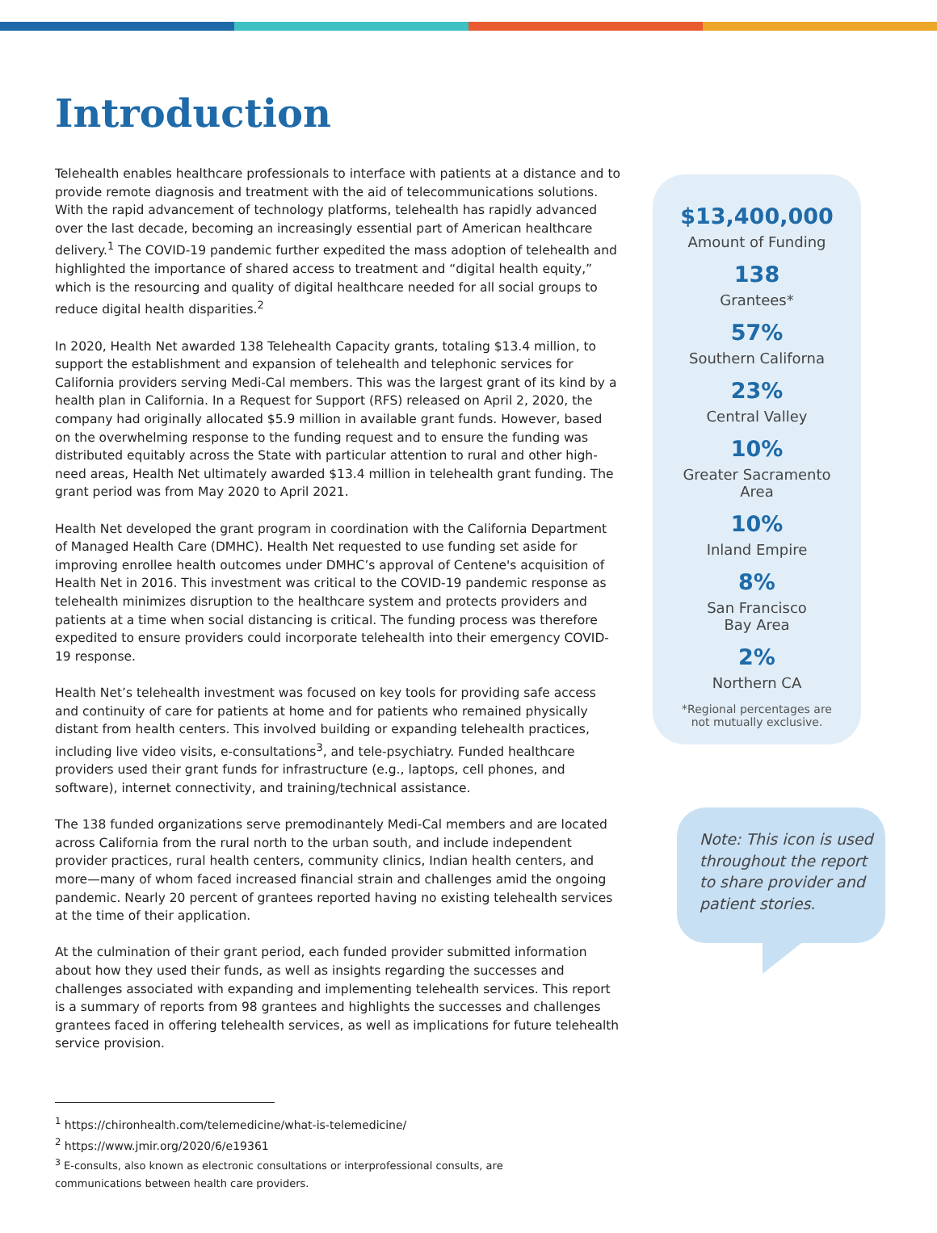Introduction
Telehealth enables healthcare professionals to interface with patients at a distance and to provide remote diagnosis and treatment with the aid of telecommunications solutions. With the rapid advancement of technology platforms, telehealth has rapidly advanced over the last decade, becoming an increasingly essential part of American healthcare delivery.<sup>1</sup> The COVID-19 pandemic further expedited the mass adoption of telehealth and highlighted the importance of shared access to treatment and “digital health equity,” which is the resourcing and quality of digital healthcare needed for all social groups to reduce digital health disparities.<sup>2</sup>
In 2020, Health Net awarded 138 Telehealth Capacity grants, totaling $13.4 million, to support the establishment and expansion of telehealth and telephonic services for California providers serving Medi-Cal members. This was the largest grant of its kind by a health plan in California. In a Request for Support (RFS) released on April 2, 2020, the company had originally allocated $5.9 million in available grant funds. However, based on the overwhelming response to the funding request and to ensure the funding was distributed equitably across the State with particular attention to rural and other high-need areas, Health Net ultimately awarded $13.4 million in telehealth grant funding. The grant period was from May 2020 to April 2021.
Health Net developed the grant program in coordination with the California Department of Managed Health Care (DMHC). Health Net requested to use funding set aside for improving enrollee health outcomes under DMHC’s approval of Centene's acquisition of Health Net in 2016. This investment was critical to the COVID-19 pandemic response as telehealth minimizes disruption to the healthcare system and protects providers and patients at a time when social distancing is critical. The funding process was therefore expedited to ensure providers could incorporate telehealth into their emergency COVID-19 response.
Health Net’s telehealth investment was focused on key tools for providing safe access and continuity of care for patients at home and for patients who remained physically distant from health centers. This involved building or expanding telehealth practices, including live video visits, e-consultations<sup>3</sup>, and tele-psychiatry. Funded healthcare providers used their grant funds for infrastructure (e.g., laptops, cell phones, and software), internet connectivity, and training/technical assistance.
The 138 funded organizations serve premodinantely Medi-Cal members and are located across California from the rural north to the urban south, and include independent provider practices, rural health centers, community clinics, Indian health centers, and more—many of whom faced increased financial strain and challenges amid the ongoing pandemic. Nearly 20 percent of grantees reported having no existing telehealth services at the time of their application.
At the culmination of their grant period, each funded provider submitted information about how they used their funds, as well as insights regarding the successes and challenges associated with expanding and implementing telehealth services. This report is a summary of reports from 98 grantees and highlights the successes and challenges grantees faced in offering telehealth services, as well as implications for future telehealth service provision.
$13,400,000
Amount of Funding
138
Grantees*
57%
Southern Californa
23%
Central Valley
10%
Greater Sacramento
Area
10%
Inland Empire
8%
San Francisco
Bay Area
2%
Northern CA
*Regional percentages are
not mutually exclusive.
Note: This icon is used throughout the report to share provider and patient stories.
<sup>1</sup> https://chironhealth.com/telemedicine/what-is-telemedicine/
<sup>2</sup> https://www.jmir.org/2020/6/e19361
<sup>3</sup> E-consults, also known as electronic consultations or interprofessional consults, are communications between health care providers.